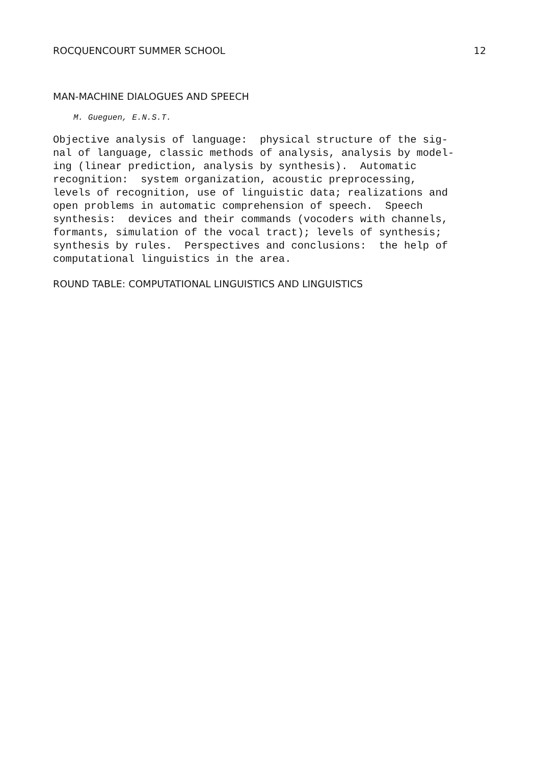ROCQUENCOURT SUMMER SCHOOL 12
MAN-MACHINE DIALOGUES AND SPEECH
M. Gueguen, E.N.S.T.
Objective analysis of language: physical structure of the sig- nal of language, classic methods of analysis, analysis by model- ing (linear prediction, analysis by synthesis). Automatic recognition: system organization, acoustic preprocessing, levels of recognition, use of linguistic data; realizations and open problems in automatic comprehension of speech. Speech synthesis: devices and their commands (vocoders with channels, formants, simulation of the vocal tract); levels of synthesis; synthesis by rules. Perspectives and conclusions: the help of computational linguistics in the area.
ROUND TABLE: COMPUTATIONAL LINGUISTICS AND LINGUISTICS